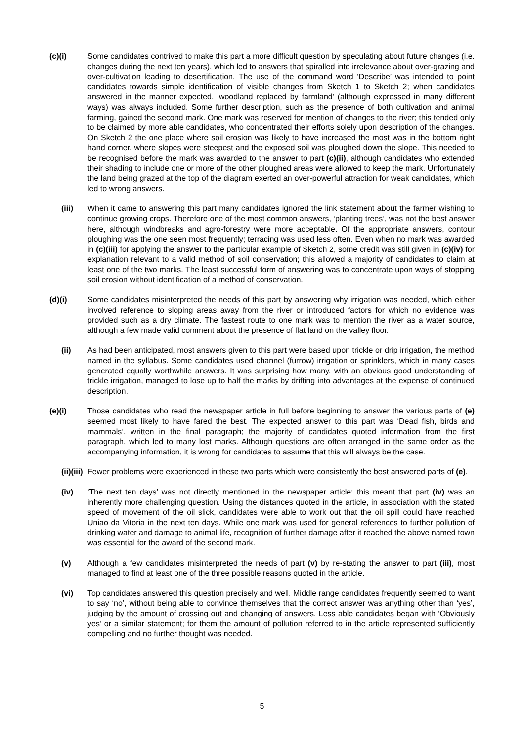(c)(i) Some candidates contrived to make this part a more difficult question by speculating about future changes (i.e. changes during the next ten years), which led to answers that spiralled into irrelevance about over-grazing and over-cultivation leading to desertification. The use of the command word ‘Describe’ was intended to point candidates towards simple identification of visible changes from Sketch 1 to Sketch 2; when candidates answered in the manner expected, ‘woodland replaced by farmland’ (although expressed in many different ways) was always included. Some further description, such as the presence of both cultivation and animal farming, gained the second mark. One mark was reserved for mention of changes to the river; this tended only to be claimed by more able candidates, who concentrated their efforts solely upon description of the changes. On Sketch 2 the one place where soil erosion was likely to have increased the most was in the bottom right hand corner, where slopes were steepest and the exposed soil was ploughed down the slope. This needed to be recognised before the mark was awarded to the answer to part (c)(ii), although candidates who extended their shading to include one or more of the other ploughed areas were allowed to keep the mark. Unfortunately the land being grazed at the top of the diagram exerted an over-powerful attraction for weak candidates, which led to wrong answers.
(iii) When it came to answering this part many candidates ignored the link statement about the farmer wishing to continue growing crops. Therefore one of the most common answers, ‘planting trees’, was not the best answer here, although windbreaks and agro-forestry were more acceptable. Of the appropriate answers, contour ploughing was the one seen most frequently; terracing was used less often. Even when no mark was awarded in (c)(iii) for applying the answer to the particular example of Sketch 2, some credit was still given in (c)(iv) for explanation relevant to a valid method of soil conservation; this allowed a majority of candidates to claim at least one of the two marks. The least successful form of answering was to concentrate upon ways of stopping soil erosion without identification of a method of conservation.
(d)(i) Some candidates misinterpreted the needs of this part by answering why irrigation was needed, which either involved reference to sloping areas away from the river or introduced factors for which no evidence was provided such as a dry climate. The fastest route to one mark was to mention the river as a water source, although a few made valid comment about the presence of flat land on the valley floor.
(ii) As had been anticipated, most answers given to this part were based upon trickle or drip irrigation, the method named in the syllabus. Some candidates used channel (furrow) irrigation or sprinklers, which in many cases generated equally worthwhile answers. It was surprising how many, with an obvious good understanding of trickle irrigation, managed to lose up to half the marks by drifting into advantages at the expense of continued description.
(e)(i) Those candidates who read the newspaper article in full before beginning to answer the various parts of (e) seemed most likely to have fared the best. The expected answer to this part was ‘Dead fish, birds and mammals’, written in the final paragraph; the majority of candidates quoted information from the first paragraph, which led to many lost marks. Although questions are often arranged in the same order as the accompanying information, it is wrong for candidates to assume that this will always be the case.
(ii)(iii)
Fewer problems were experienced in these two parts which were consistently the best answered parts of (e).
(iv) ‘The next ten days’ was not directly mentioned in the newspaper article; this meant that part (iv) was an inherently more challenging question. Using the distances quoted in the article, in association with the stated speed of movement of the oil slick, candidates were able to work out that the oil spill could have reached Uniao da Vitoria in the next ten days. While one mark was used for general references to further pollution of drinking water and damage to animal life, recognition of further damage after it reached the above named town was essential for the award of the second mark.
(v) Although a few candidates misinterpreted the needs of part (v) by re-stating the answer to part (iii), most managed to find at least one of the three possible reasons quoted in the article.
(vi) Top candidates answered this question precisely and well. Middle range candidates frequently seemed to want to say ‘no’, without being able to convince themselves that the correct answer was anything other than ‘yes’, judging by the amount of crossing out and changing of answers. Less able candidates began with ‘Obviously yes’ or a similar statement; for them the amount of pollution referred to in the article represented sufficiently compelling and no further thought was needed.
5